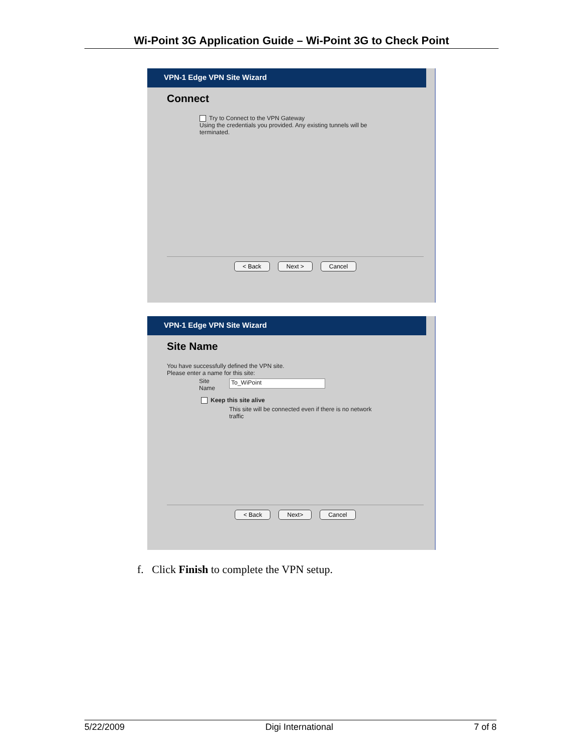Wi-Point 3G Application Guide – Wi-Point 3G to Check Point
VPN-1 Edge VPN Site Wizard
Connect
Try to Connect to the VPN Gateway
Using the credentials you provided. Any existing tunnels will be
terminated.
< Back Next > Cancel
VPN-1 Edge VPN Site Wizard
Site Name
You have successfully defined the VPN site.
Please enter a name for this site:
Site
Name To_WiPoint
Keep this site alive
This site will be connected even if there is no network
traffic
< Back Next> Cancel
f. Click Finish to complete the VPN setup.
5/22/2009 Digi International 7 of 8